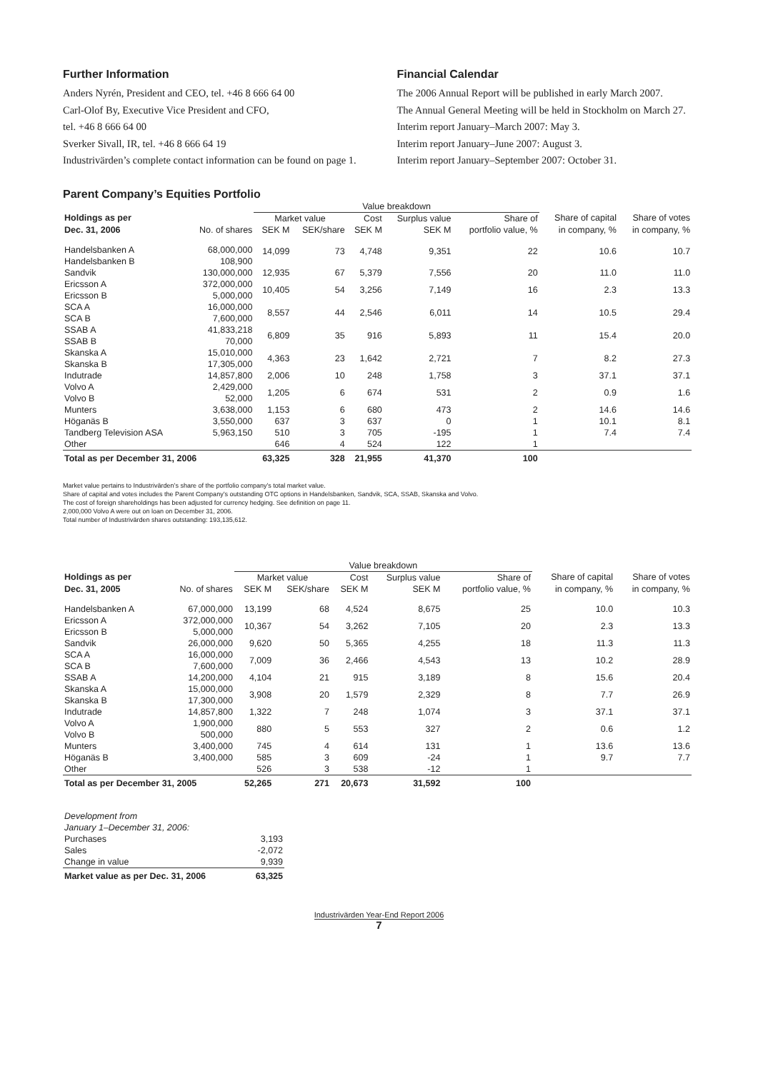Further Information
Anders Nyrén, President and CEO, tel. +46 8 666 64 00
Carl-Olof By, Executive Vice President and CFO,
tel. +46 8 666 64 00
Sverker Sivall, IR, tel. +46 8 666 64 19
Industrivärden’s complete contact information can be found on page 1.
Financial Calendar
The 2006 Annual Report will be published in early March 2007.
The Annual General Meeting will be held in Stockholm on March 27.
Interim report January–March 2007: May 3.
Interim report January–June 2007: August 3.
Interim report January–September 2007: October 31.
Parent Company’s Equities Portfolio
| | | Value breakdown | | | | | | | |
| --- | --- | --- | --- | --- | --- | --- | --- | --- | --- |
| Holdings as per | | Market value | | Cost | Surplus value | Share of | Share of capital | Share of votes | |
| Dec. 31, 2006 | No. of shares | SEK M | SEK/share | SEK M | SEK M | portfolio value, % | in company, % | in company, % | |
| Handelsbanken A Handelsbanken B | 68,000,000 108,900 | 14,099 | 73 | 4,748 | 9,351 | 22 | 10.6 | 10.7 | |
| Sandvik | 130,000,000 | 12,935 | 67 | 5,379 | 7,556 | 20 | 11.0 | 11.0 | |
| Ericsson A Ericsson B | 372,000,000 5,000,000 | 10,405 | 54 | 3,256 | 7,149 | 16 | 2.3 | 13.3 | |
| SCA A SCA B | 16,000,000 7,600,000 | 8,557 | 44 | 2,546 | 6,011 | 14 | 10.5 | 29.4 | |
| SSAB A SSAB B | 41,833,218 70,000 | 6,809 | 35 | 916 | 5,893 | 11 | 15.4 | 20.0 | |
| Skanska A Skanska B | 15,010,000 17,305,000 | 4,363 | 23 | 1,642 | 2,721 | 7 | 8.2 | 27.3 | |
| Indutrade | 14,857,800 | 2,006 | 10 | 248 | 1,758 | 3 | 37.1 | 37.1 | |
| Volvo A Volvo B | 2,429,000 52,000 | 1,205 | 6 | 674 | 531 | 2 | 0.9 | 1.6 | |
| Munters | 3,638,000 | 1,153 | 6 | 680 | 473 | 2 | 14.6 | 14.6 | |
| Höganäs B | 3,550,000 | 637 | 3 | 637 | 0 | 1 | 10.1 | 8.1 | |
| Tandberg Television ASA | 5,963,150 | 510 | 3 | 705 | -195 | 1 | 7.4 | 7.4 | |
| Other | | 646 | 4 | 524 | 122 | 1 | | | |
| Total as per December 31, 2006 | | 63,325 | 328 | 21,955 | 41,370 | 100 | | | |
Market value pertains to Industrivärden’s share of the portfolio company’s total market value.
Share of capital and votes includes the Parent Company’s outstanding OTC options in Handelsbanken, Sandvik, SCA, SSAB, Skanska and Volvo.
The cost of foreign shareholdings has been adjusted for currency hedging. See definition on page 11.
2,000,000 Volvo A were out on loan on December 31, 2006.
Total number of Industrivärden shares outstanding: 193,135,612.
| | | Value breakdown | | | | | | | |
| --- | --- | --- | --- | --- | --- | --- | --- | --- | --- |
| Holdings as per | | Market value | | Cost | Surplus value | Share of | Share of capital | Share of votes | |
| Dec. 31, 2005 | No. of shares | SEK M | SEK/share | SEK M | SEK M | portfolio value, % | in company, % | in company, % | |
| Handelsbanken A | 67,000,000 | 13,199 | 68 | 4,524 | 8,675 | 25 | 10.0 | 10.3 | |
| Ericsson A Ericsson B | 372,000,000 5,000,000 | 10,367 | 54 | 3,262 | 7,105 | 20 | 2.3 | 13.3 | |
| Sandvik | 26,000,000 | 9,620 | 50 | 5,365 | 4,255 | 18 | 11.3 | 11.3 | |
| SCA A SCA B | 16,000,000 7,600,000 | 7,009 | 36 | 2,466 | 4,543 | 13 | 10.2 | 28.9 | |
| SSAB A | 14,200,000 | 4,104 | 21 | 915 | 3,189 | 8 | 15.6 | 20.4 | |
| Skanska A Skanska B | 15,000,000 17,300,000 | 3,908 | 20 | 1,579 | 2,329 | 8 | 7.7 | 26.9 | |
| Indutrade | 14,857,800 | 1,322 | 7 | 248 | 1,074 | 3 | 37.1 | 37.1 | |
| Volvo A Volvo B | 1,900,000 500,000 | 880 | 5 | 553 | 327 | 2 | 0.6 | 1.2 | |
| Munters | 3,400,000 | 745 | 4 | 614 | 131 | 1 | 13.6 | 13.6 | |
| Höganäs B | 3,400,000 | 585 | 3 | 609 | -24 | 1 | 9.7 | 7.7 | |
| Other | | 526 | 3 | 538 | -12 | 1 | | | |
| Total as per December 31, 2005 | | 52,265 | 271 | 20,673 | 31,592 | 100 | | | |
| Development from January 1–December 31, 2006: | |
| Purchases | 3,193 |
| Sales | -2,072 |
| Change in value | 9,939 |
| Market value as per Dec. 31, 2006 | 63,325 |
Industrivärden Year-End Report 2006
7